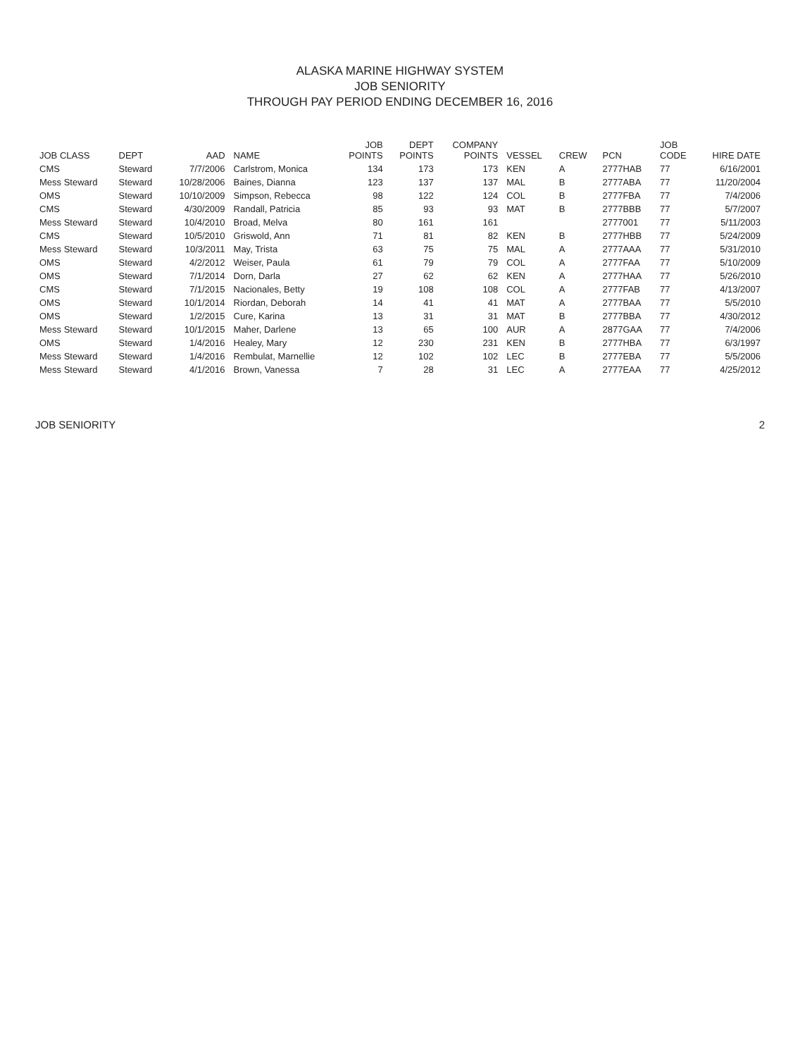ALASKA MARINE HIGHWAY SYSTEM
JOB SENIORITY
THROUGH PAY PERIOD ENDING DECEMBER 16, 2016
| JOB CLASS | DEPT | AAD | NAME | JOB POINTS | DEPT POINTS | COMPANY POINTS | VESSEL | CREW | PCN | JOB CODE | HIRE DATE |
| --- | --- | --- | --- | --- | --- | --- | --- | --- | --- | --- | --- |
| CMS | Steward | 7/7/2006 | Carlstrom, Monica | 134 | 173 | 173 | KEN | A | 2777HAB | 77 | 6/16/2001 |
| Mess Steward | Steward | 10/28/2006 | Baines, Dianna | 123 | 137 | 137 | MAL | B | 2777ABA | 77 | 11/20/2004 |
| OMS | Steward | 10/10/2009 | Simpson, Rebecca | 98 | 122 | 124 | COL | B | 2777FBA | 77 | 7/4/2006 |
| CMS | Steward | 4/30/2009 | Randall, Patricia | 85 | 93 | 93 | MAT | B | 2777BBB | 77 | 5/7/2007 |
| Mess Steward | Steward | 10/4/2010 | Broad, Melva | 80 | 161 | 161 | | | 2777001 | 77 | 5/11/2003 |
| CMS | Steward | 10/5/2010 | Griswold, Ann | 71 | 81 | 82 | KEN | B | 2777HBB | 77 | 5/24/2009 |
| Mess Steward | Steward | 10/3/2011 | May, Trista | 63 | 75 | 75 | MAL | A | 2777AAA | 77 | 5/31/2010 |
| OMS | Steward | 4/2/2012 | Weiser, Paula | 61 | 79 | 79 | COL | A | 2777FAA | 77 | 5/10/2009 |
| OMS | Steward | 7/1/2014 | Dorn, Darla | 27 | 62 | 62 | KEN | A | 2777HAA | 77 | 5/26/2010 |
| CMS | Steward | 7/1/2015 | Nacionales, Betty | 19 | 108 | 108 | COL | A | 2777FAB | 77 | 4/13/2007 |
| OMS | Steward | 10/1/2014 | Riordan, Deborah | 14 | 41 | 41 | MAT | A | 2777BAA | 77 | 5/5/2010 |
| OMS | Steward | 1/2/2015 | Cure, Karina | 13 | 31 | 31 | MAT | B | 2777BBA | 77 | 4/30/2012 |
| Mess Steward | Steward | 10/1/2015 | Maher, Darlene | 13 | 65 | 100 | AUR | A | 2877GAA | 77 | 7/4/2006 |
| OMS | Steward | 1/4/2016 | Healey, Mary | 12 | 230 | 231 | KEN | B | 2777HBA | 77 | 6/3/1997 |
| Mess Steward | Steward | 1/4/2016 | Rembulat, Marnellie | 12 | 102 | 102 | LEC | B | 2777EBA | 77 | 5/5/2006 |
| Mess Steward | Steward | 4/1/2016 | Brown, Vanessa | 7 | 28 | 31 | LEC | A | 2777EAA | 77 | 4/25/2012 |
JOB SENIORITY 2